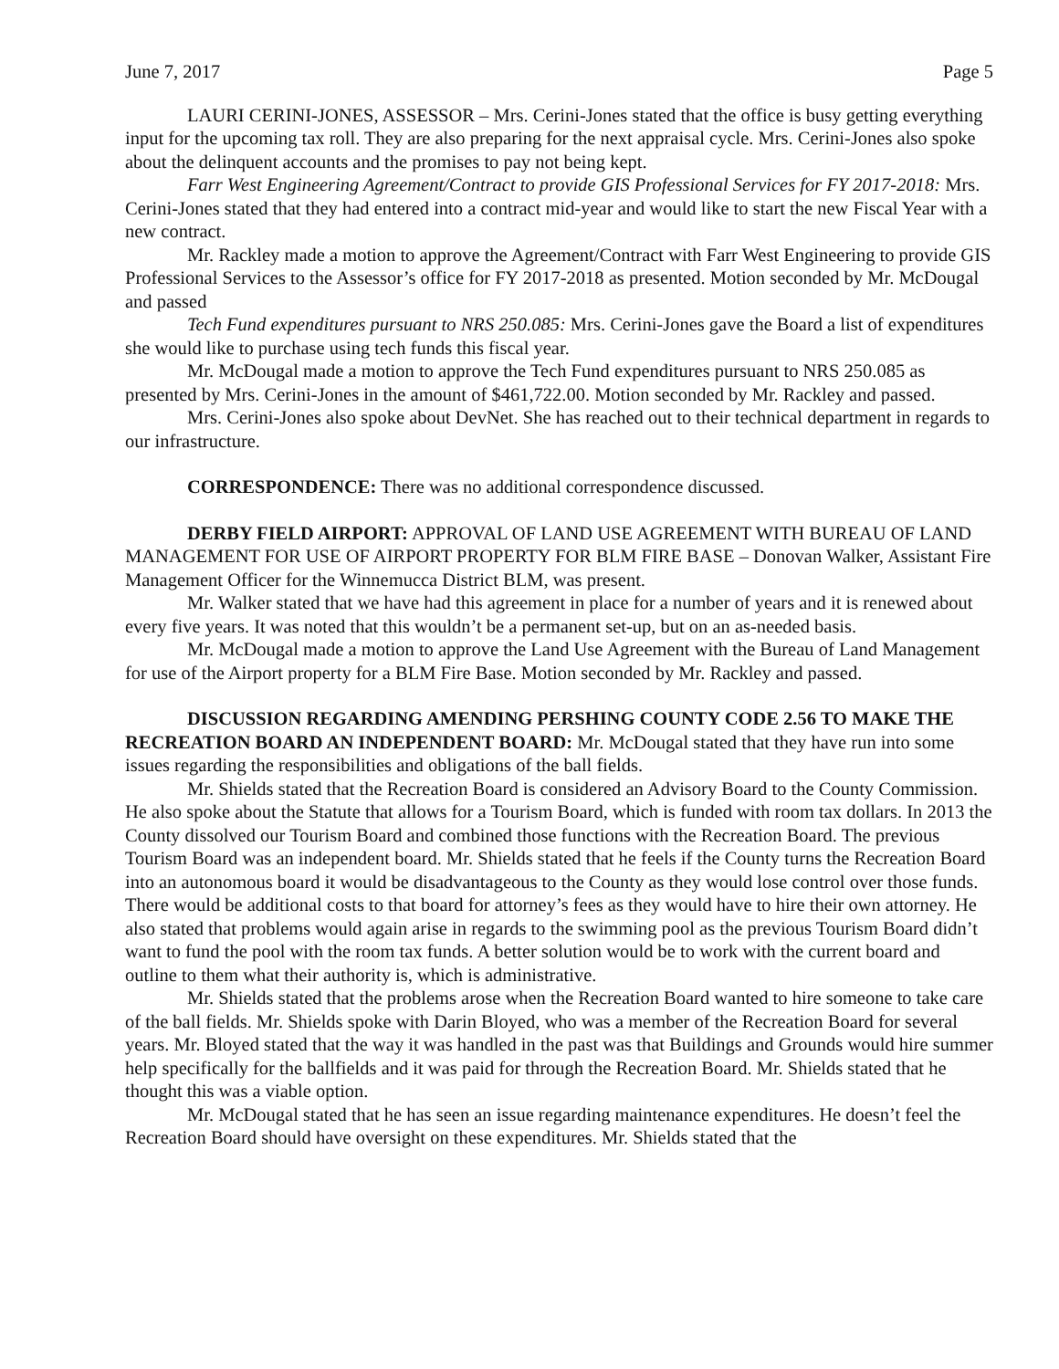June 7, 2017 Page 5
LAURI CERINI-JONES, ASSESSOR – Mrs. Cerini-Jones stated that the office is busy getting everything input for the upcoming tax roll. They are also preparing for the next appraisal cycle. Mrs. Cerini-Jones also spoke about the delinquent accounts and the promises to pay not being kept.
Farr West Engineering Agreement/Contract to provide GIS Professional Services for FY 2017-2018: Mrs. Cerini-Jones stated that they had entered into a contract mid-year and would like to start the new Fiscal Year with a new contract.
Mr. Rackley made a motion to approve the Agreement/Contract with Farr West Engineering to provide GIS Professional Services to the Assessor’s office for FY 2017-2018 as presented. Motion seconded by Mr. McDougal and passed
Tech Fund expenditures pursuant to NRS 250.085: Mrs. Cerini-Jones gave the Board a list of expenditures she would like to purchase using tech funds this fiscal year.
Mr. McDougal made a motion to approve the Tech Fund expenditures pursuant to NRS 250.085 as presented by Mrs. Cerini-Jones in the amount of $461,722.00. Motion seconded by Mr. Rackley and passed.
Mrs. Cerini-Jones also spoke about DevNet. She has reached out to their technical department in regards to our infrastructure.
CORRESPONDENCE: There was no additional correspondence discussed.
DERBY FIELD AIRPORT: APPROVAL OF LAND USE AGREEMENT WITH BUREAU OF LAND MANAGEMENT FOR USE OF AIRPORT PROPERTY FOR BLM FIRE BASE – Donovan Walker, Assistant Fire Management Officer for the Winnemucca District BLM, was present.
Mr. Walker stated that we have had this agreement in place for a number of years and it is renewed about every five years. It was noted that this wouldn’t be a permanent set-up, but on an as-needed basis.
Mr. McDougal made a motion to approve the Land Use Agreement with the Bureau of Land Management for use of the Airport property for a BLM Fire Base. Motion seconded by Mr. Rackley and passed.
DISCUSSION REGARDING AMENDING PERSHING COUNTY CODE 2.56 TO MAKE THE RECREATION BOARD AN INDEPENDENT BOARD: Mr. McDougal stated that they have run into some issues regarding the responsibilities and obligations of the ball fields.
Mr. Shields stated that the Recreation Board is considered an Advisory Board to the County Commission. He also spoke about the Statute that allows for a Tourism Board, which is funded with room tax dollars. In 2013 the County dissolved our Tourism Board and combined those functions with the Recreation Board. The previous Tourism Board was an independent board. Mr. Shields stated that he feels if the County turns the Recreation Board into an autonomous board it would be disadvantageous to the County as they would lose control over those funds. There would be additional costs to that board for attorney’s fees as they would have to hire their own attorney. He also stated that problems would again arise in regards to the swimming pool as the previous Tourism Board didn’t want to fund the pool with the room tax funds. A better solution would be to work with the current board and outline to them what their authority is, which is administrative.
Mr. Shields stated that the problems arose when the Recreation Board wanted to hire someone to take care of the ball fields. Mr. Shields spoke with Darin Bloyed, who was a member of the Recreation Board for several years. Mr. Bloyed stated that the way it was handled in the past was that Buildings and Grounds would hire summer help specifically for the ballfields and it was paid for through the Recreation Board. Mr. Shields stated that he thought this was a viable option.
Mr. McDougal stated that he has seen an issue regarding maintenance expenditures. He doesn’t feel the Recreation Board should have oversight on these expenditures. Mr. Shields stated that the